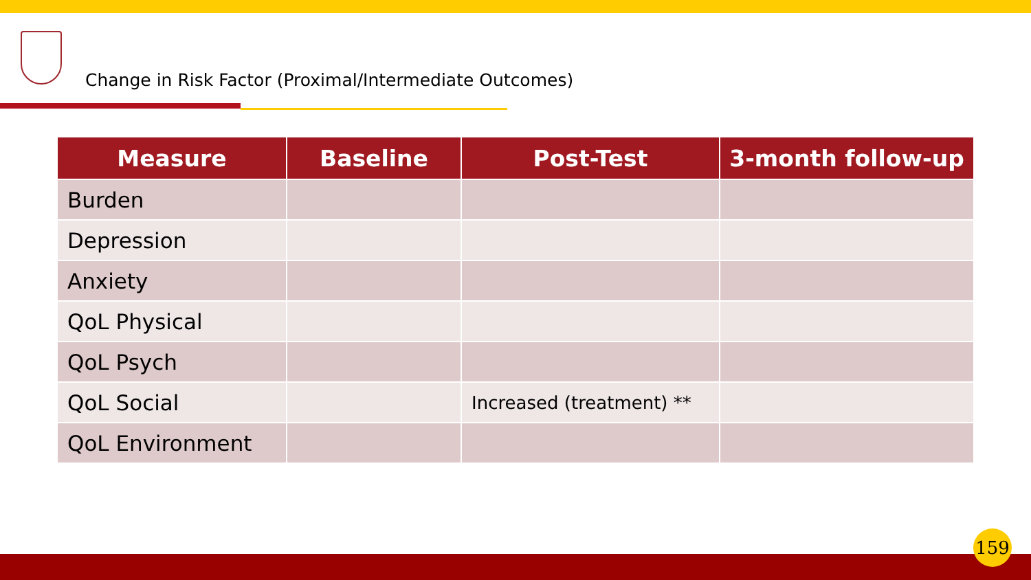Change in Risk Factor (Proximal/Intermediate Outcomes)
| Measure | Baseline | Post-Test | 3-month follow-up |
| --- | --- | --- | --- |
| Burden | | | |
| Depression | | | |
| Anxiety | | | |
| QoL Physical | | | |
| QoL Psych | | | |
| QoL Social | | Increased (treatment) ** | |
| QoL Environment | | | |
159